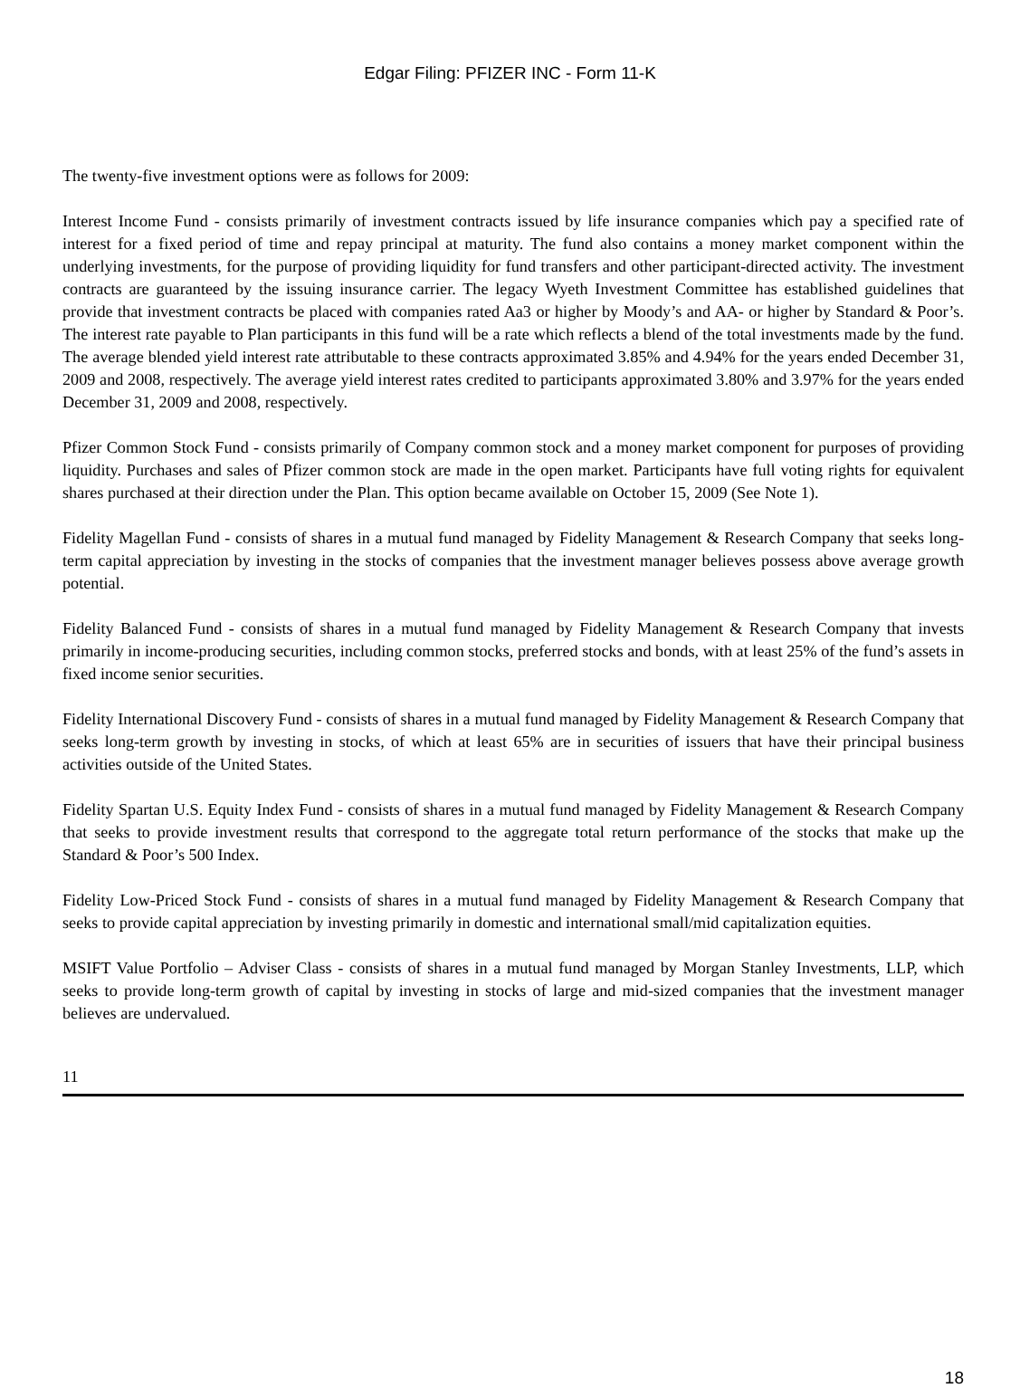Edgar Filing: PFIZER INC - Form 11-K
The twenty-five investment options were as follows for 2009:
Interest Income Fund - consists primarily of investment contracts issued by life insurance companies which pay a specified rate of interest for a fixed period of time and repay principal at maturity. The fund also contains a money market component within the underlying investments, for the purpose of providing liquidity for fund transfers and other participant-directed activity. The investment contracts are guaranteed by the issuing insurance carrier. The legacy Wyeth Investment Committee has established guidelines that provide that investment contracts be placed with companies rated Aa3 or higher by Moody’s and AA- or higher by Standard & Poor’s. The interest rate payable to Plan participants in this fund will be a rate which reflects a blend of the total investments made by the fund. The average blended yield interest rate attributable to these contracts approximated 3.85% and 4.94% for the years ended December 31, 2009 and 2008, respectively. The average yield interest rates credited to participants approximated 3.80% and 3.97% for the years ended December 31, 2009 and 2008, respectively.
Pfizer Common Stock Fund - consists primarily of Company common stock and a money market component for purposes of providing liquidity. Purchases and sales of Pfizer common stock are made in the open market. Participants have full voting rights for equivalent shares purchased at their direction under the Plan. This option became available on October 15, 2009 (See Note 1).
Fidelity Magellan Fund - consists of shares in a mutual fund managed by Fidelity Management & Research Company that seeks long-term capital appreciation by investing in the stocks of companies that the investment manager believes possess above average growth potential.
Fidelity Balanced Fund - consists of shares in a mutual fund managed by Fidelity Management & Research Company that invests primarily in income-producing securities, including common stocks, preferred stocks and bonds, with at least 25% of the fund’s assets in fixed income senior securities.
Fidelity International Discovery Fund - consists of shares in a mutual fund managed by Fidelity Management & Research Company that seeks long-term growth by investing in stocks, of which at least 65% are in securities of issuers that have their principal business activities outside of the United States.
Fidelity Spartan U.S. Equity Index Fund - consists of shares in a mutual fund managed by Fidelity Management & Research Company that seeks to provide investment results that correspond to the aggregate total return performance of the stocks that make up the Standard & Poor’s 500 Index.
Fidelity Low-Priced Stock Fund - consists of shares in a mutual fund managed by Fidelity Management & Research Company that seeks to provide capital appreciation by investing primarily in domestic and international small/mid capitalization equities.
MSIFT Value Portfolio – Adviser Class - consists of shares in a mutual fund managed by Morgan Stanley Investments, LLP, which seeks to provide long-term growth of capital by investing in stocks of large and mid-sized companies that the investment manager believes are undervalued.
11
18